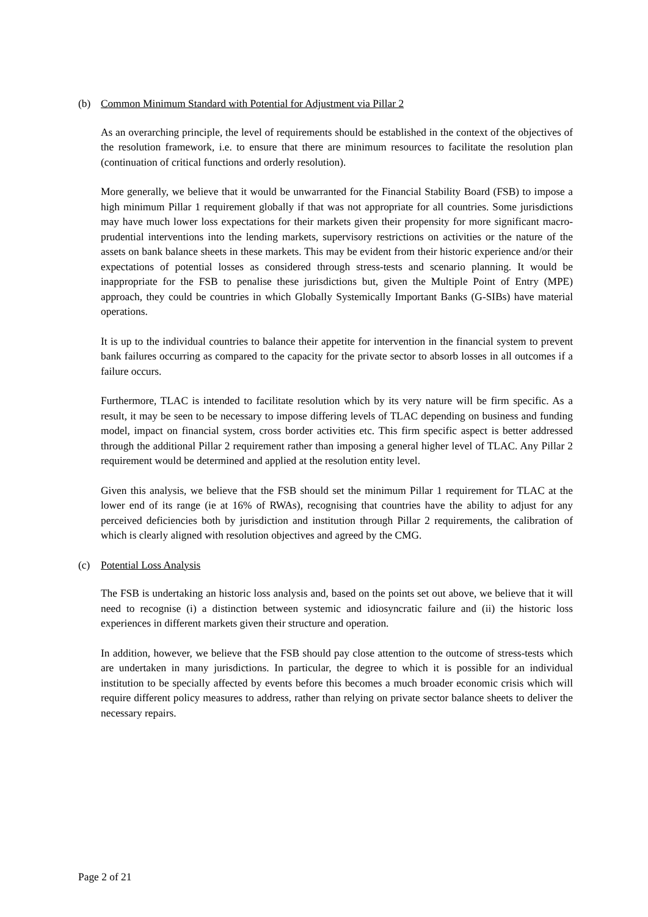(b) Common Minimum Standard with Potential for Adjustment via Pillar 2
As an overarching principle, the level of requirements should be established in the context of the objectives of the resolution framework, i.e. to ensure that there are minimum resources to facilitate the resolution plan (continuation of critical functions and orderly resolution).
More generally, we believe that it would be unwarranted for the Financial Stability Board (FSB) to impose a high minimum Pillar 1 requirement globally if that was not appropriate for all countries. Some jurisdictions may have much lower loss expectations for their markets given their propensity for more significant macro-prudential interventions into the lending markets, supervisory restrictions on activities or the nature of the assets on bank balance sheets in these markets. This may be evident from their historic experience and/or their expectations of potential losses as considered through stress-tests and scenario planning. It would be inappropriate for the FSB to penalise these jurisdictions but, given the Multiple Point of Entry (MPE) approach, they could be countries in which Globally Systemically Important Banks (G-SIBs) have material operations.
It is up to the individual countries to balance their appetite for intervention in the financial system to prevent bank failures occurring as compared to the capacity for the private sector to absorb losses in all outcomes if a failure occurs.
Furthermore, TLAC is intended to facilitate resolution which by its very nature will be firm specific. As a result, it may be seen to be necessary to impose differing levels of TLAC depending on business and funding model, impact on financial system, cross border activities etc. This firm specific aspect is better addressed through the additional Pillar 2 requirement rather than imposing a general higher level of TLAC. Any Pillar 2 requirement would be determined and applied at the resolution entity level.
Given this analysis, we believe that the FSB should set the minimum Pillar 1 requirement for TLAC at the lower end of its range (ie at 16% of RWAs), recognising that countries have the ability to adjust for any perceived deficiencies both by jurisdiction and institution through Pillar 2 requirements, the calibration of which is clearly aligned with resolution objectives and agreed by the CMG.
(c) Potential Loss Analysis
The FSB is undertaking an historic loss analysis and, based on the points set out above, we believe that it will need to recognise (i) a distinction between systemic and idiosyncratic failure and (ii) the historic loss experiences in different markets given their structure and operation.
In addition, however, we believe that the FSB should pay close attention to the outcome of stress-tests which are undertaken in many jurisdictions. In particular, the degree to which it is possible for an individual institution to be specially affected by events before this becomes a much broader economic crisis which will require different policy measures to address, rather than relying on private sector balance sheets to deliver the necessary repairs.
Page 2 of 21